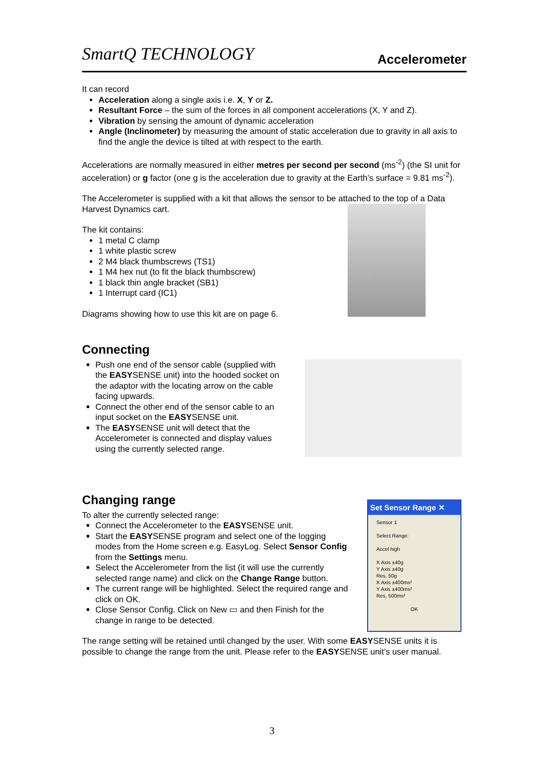SmartQ TECHNOLOGY
Accelerometer
It can record
Acceleration along a single axis i.e. X, Y or Z.
Resultant Force – the sum of the forces in all component accelerations (X, Y and Z).
Vibration by sensing the amount of dynamic acceleration
Angle (Inclinometer) by measuring the amount of static acceleration due to gravity in all axis to find the angle the device is tilted at with respect to the earth.
Accelerations are normally measured in either metres per second per second (ms<sup>-2</sup>) (the SI unit for acceleration) or g factor (one g is the acceleration due to gravity at the Earth’s surface = 9.81 ms<sup>-2</sup>).
The Accelerometer is supplied with a kit that allows the sensor to be attached to the top of a Data Harvest Dynamics cart.
The kit contains:
1 metal C clamp
1 white plastic screw
2 M4 black thumbscrews (TS1)
1 M4 hex nut (to fit the black thumbscrew)
1 black thin angle bracket (SB1)
1 Interrupt card (IC1)
Diagrams showing how to use this kit are on page 6.
Connecting
Push one end of the sensor cable (supplied with the EASYSENSE unit) into the hooded socket on the adaptor with the locating arrow on the cable facing upwards.
Connect the other end of the sensor cable to an input socket on the EASYSENSE unit.
The EASYSENSE unit will detect that the Accelerometer is connected and display values using the currently selected range.
Changing range
To alter the currently selected range:
Connect the Accelerometer to the EASYSENSE unit.
Start the EASYSENSE program and select one of the logging modes from the Home screen e.g. EasyLog. Select Sensor Config from the Settings menu.
Select the Accelerometer from the list (it will use the currently selected range name) and click on the Change Range button.
The current range will be highlighted. Select the required range and click on OK.
Close Sensor Config. Click on New ▭ and then Finish for the change in range to be detected.
Set Sensor Range ✕
Sensor 1
Select Range:
Accel high
X Axis ±40g
Y Axis ±40g
Res. 50g
X Axis ±400ms²
Y Axis ±400ms²
Res. 500ms²
OK
The range setting will be retained until changed by the user. With some EASYSENSE units it is possible to change the range from the unit. Please refer to the EASYSENSE unit’s user manual.
3